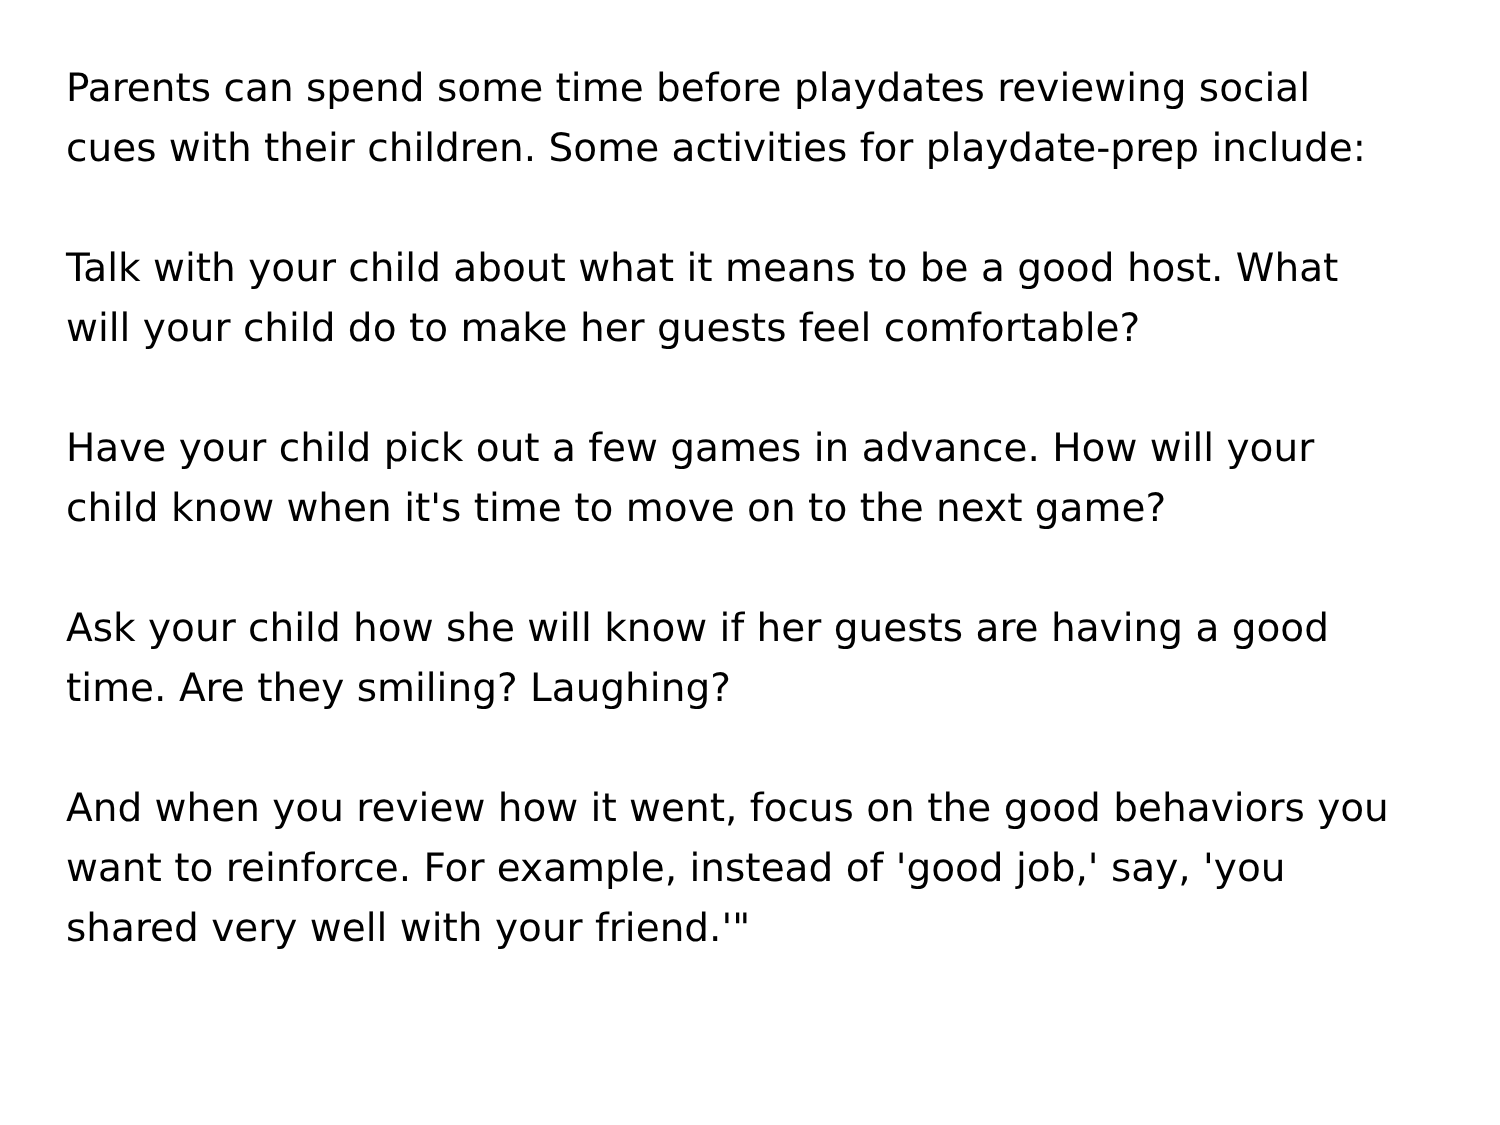Parents can spend some time before playdates reviewing social cues with their children. Some activities for playdate-prep include:
Talk with your child about what it means to be a good host. What will your child do to make her guests feel comfortable?
Have your child pick out a few games in advance. How will your child know when it's time to move on to the next game?
Ask your child how she will know if her guests are having a good time. Are they smiling? Laughing?
And when you review how it went, focus on the good behaviors you want to reinforce. For example, instead of 'good job,' say, 'you shared very well with your friend.'"